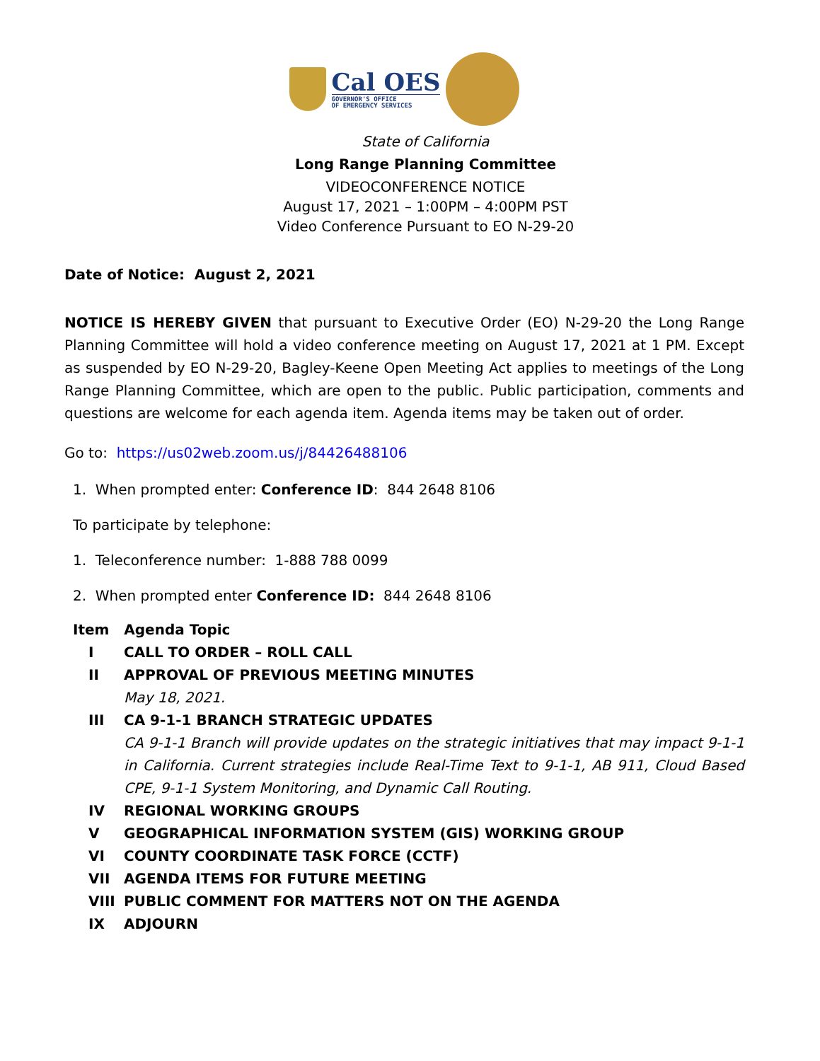Cal OES
GOVERNOR'S OFFICE
OF EMERGENCY SERVICES
State of California
Long Range Planning Committee
VIDEOCONFERENCE NOTICE
August 17, 2021 – 1:00PM – 4:00PM PST
Video Conference Pursuant to EO N-29-20
Date of Notice: August 2, 2021
NOTICE IS HEREBY GIVEN that pursuant to Executive Order (EO) N-29-20 the Long Range Planning Committee will hold a video conference meeting on August 17, 2021 at 1 PM. Except as suspended by EO N-29-20, Bagley-Keene Open Meeting Act applies to meetings of the Long Range Planning Committee, which are open to the public. Public participation, comments and questions are welcome for each agenda item. Agenda items may be taken out of order.
Go to: https://us02web.zoom.us/j/84426488106
1. When prompted enter: Conference ID: 844 2648 8106
To participate by telephone:
1. Teleconference number: 1-888 788 0099
2. When prompted enter Conference ID: 844 2648 8106
Item Agenda Topic
I CALL TO ORDER – ROLL CALL
II APPROVAL OF PREVIOUS MEETING MINUTES
May 18, 2021.
III CA 9-1-1 BRANCH STRATEGIC UPDATES
CA 9-1-1 Branch will provide updates on the strategic initiatives that may impact 9-1-1 in California. Current strategies include Real-Time Text to 9-1-1, AB 911, Cloud Based CPE, 9-1-1 System Monitoring, and Dynamic Call Routing.
IV REGIONAL WORKING GROUPS
V GEOGRAPHICAL INFORMATION SYSTEM (GIS) WORKING GROUP
VI COUNTY COORDINATE TASK FORCE (CCTF)
VII AGENDA ITEMS FOR FUTURE MEETING
VIII PUBLIC COMMENT FOR MATTERS NOT ON THE AGENDA
IX ADJOURN